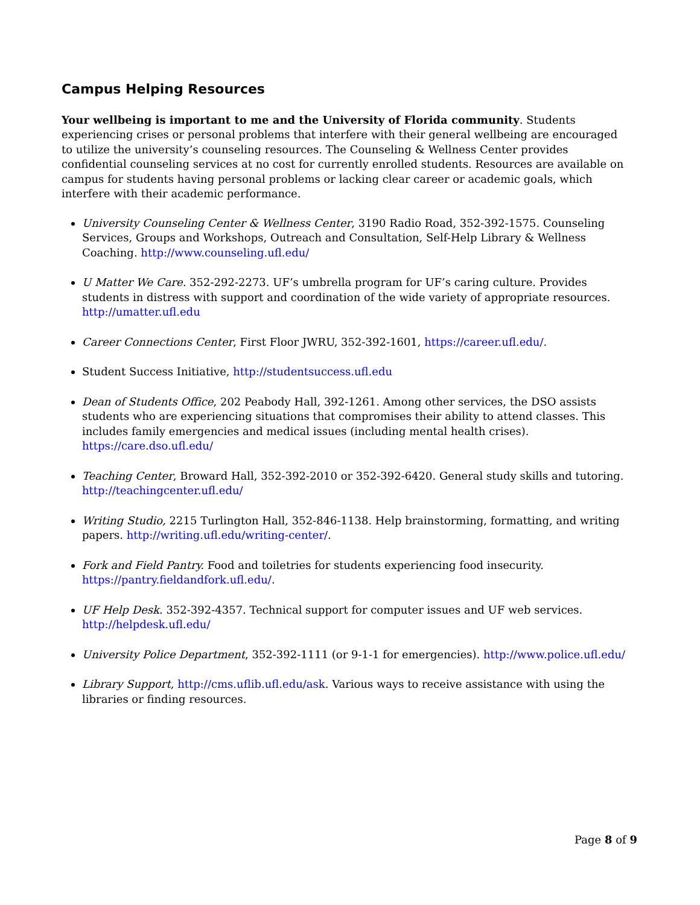Campus Helping Resources
Your wellbeing is important to me and the University of Florida community. Students experiencing crises or personal problems that interfere with their general wellbeing are encouraged to utilize the university’s counseling resources. The Counseling & Wellness Center provides confidential counseling services at no cost for currently enrolled students. Resources are available on campus for students having personal problems or lacking clear career or academic goals, which interfere with their academic performance.
University Counseling Center & Wellness Center, 3190 Radio Road, 352-392-1575. Counseling Services, Groups and Workshops, Outreach and Consultation, Self-Help Library & Wellness Coaching. http://www.counseling.ufl.edu/
U Matter We Care. 352-292-2273. UF’s umbrella program for UF’s caring culture. Provides students in distress with support and coordination of the wide variety of appropriate resources. http://umatter.ufl.edu
Career Connections Center, First Floor JWRU, 352-392-1601, https://career.ufl.edu/.
Student Success Initiative, http://studentsuccess.ufl.edu
Dean of Students Office, 202 Peabody Hall, 392-1261. Among other services, the DSO assists students who are experiencing situations that compromises their ability to attend classes. This includes family emergencies and medical issues (including mental health crises). https://care.dso.ufl.edu/
Teaching Center, Broward Hall, 352-392-2010 or 352-392-6420. General study skills and tutoring. http://teachingcenter.ufl.edu/
Writing Studio, 2215 Turlington Hall, 352-846-1138. Help brainstorming, formatting, and writing papers. http://writing.ufl.edu/writing-center/.
Fork and Field Pantry. Food and toiletries for students experiencing food insecurity. https://pantry.fieldandfork.ufl.edu/.
UF Help Desk. 352-392-4357. Technical support for computer issues and UF web services. http://helpdesk.ufl.edu/
University Police Department, 352-392-1111 (or 9-1-1 for emergencies). http://www.police.ufl.edu/
Library Support, http://cms.uflib.ufl.edu/ask. Various ways to receive assistance with using the libraries or finding resources.
Page 8 of 9